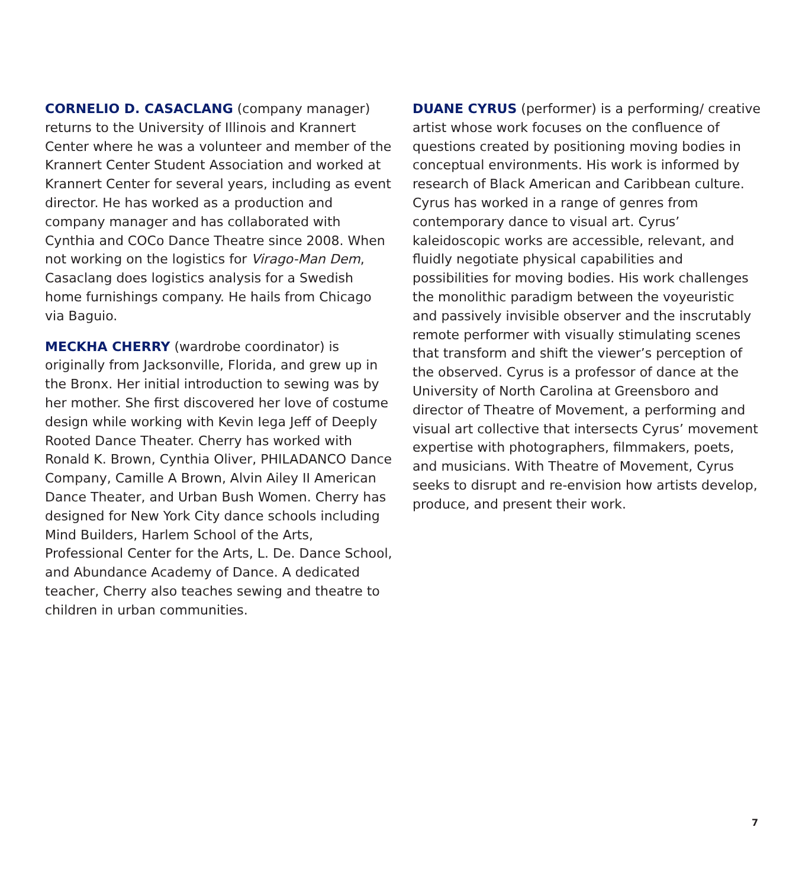CORNELIO D. CASACLANG (company manager) returns to the University of Illinois and Krannert Center where he was a volunteer and member of the Krannert Center Student Association and worked at Krannert Center for several years, including as event director. He has worked as a production and company manager and has collaborated with Cynthia and COCo Dance Theatre since 2008. When not working on the logistics for Virago-Man Dem, Casaclang does logistics analysis for a Swedish home furnishings company. He hails from Chicago via Baguio.
MECKHA CHERRY (wardrobe coordinator) is originally from Jacksonville, Florida, and grew up in the Bronx. Her initial introduction to sewing was by her mother. She first discovered her love of costume design while working with Kevin Iega Jeff of Deeply Rooted Dance Theater. Cherry has worked with Ronald K. Brown, Cynthia Oliver, PHILADANCO Dance Company, Camille A Brown, Alvin Ailey II American Dance Theater, and Urban Bush Women. Cherry has designed for New York City dance schools including Mind Builders, Harlem School of the Arts, Professional Center for the Arts, L. De. Dance School, and Abundance Academy of Dance. A dedicated teacher, Cherry also teaches sewing and theatre to children in urban communities.
DUANE CYRUS (performer) is a performing/ creative artist whose work focuses on the confluence of questions created by positioning moving bodies in conceptual environments. His work is informed by research of Black American and Caribbean culture. Cyrus has worked in a range of genres from contemporary dance to visual art. Cyrus’ kaleidoscopic works are accessible, relevant, and fluidly negotiate physical capabilities and possibilities for moving bodies. His work challenges the monolithic paradigm between the voyeuristic and passively invisible observer and the inscrutably remote performer with visually stimulating scenes that transform and shift the viewer’s perception of the observed. Cyrus is a professor of dance at the University of North Carolina at Greensboro and director of Theatre of Movement, a performing and visual art collective that intersects Cyrus’ movement expertise with photographers, filmmakers, poets, and musicians. With Theatre of Movement, Cyrus seeks to disrupt and re-envision how artists develop, produce, and present their work.
7